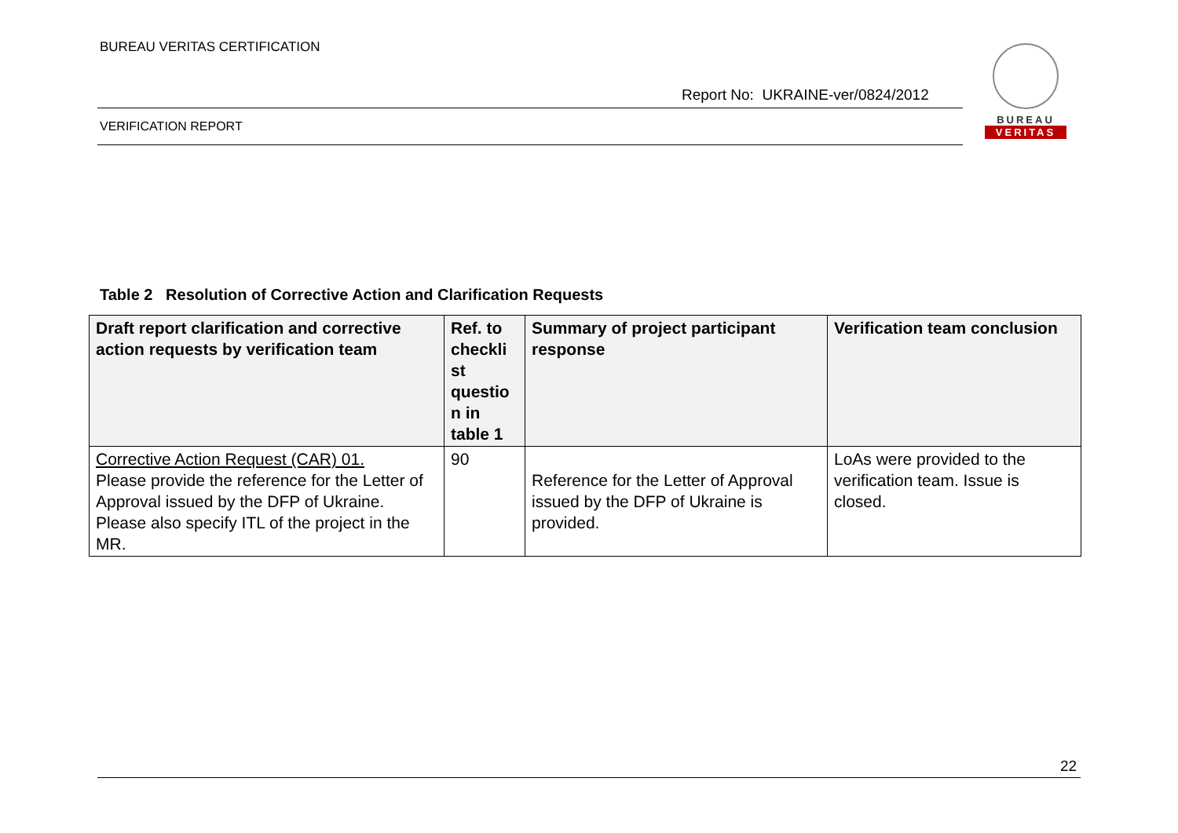BUREAU VERITAS CERTIFICATION
Report No: UKRAINE-ver/0824/2012
VERIFICATION REPORT
BUREAU
VERITAS
Table 2 Resolution of Corrective Action and Clarification Requests
| Draft report clarification and corrective action requests by verification team | Ref. to checkli st questio n in table 1 | Summary of project participant response | Verification team conclusion |
| --- | --- | --- | --- |
| Corrective Action Request (CAR) 01. Please provide the reference for the Letter of Approval issued by the DFP of Ukraine. Please also specify ITL of the project in the MR. | 90 | Reference for the Letter of Approval issued by the DFP of Ukraine is provided. | LoAs were provided to the verification team. Issue is closed. |
22